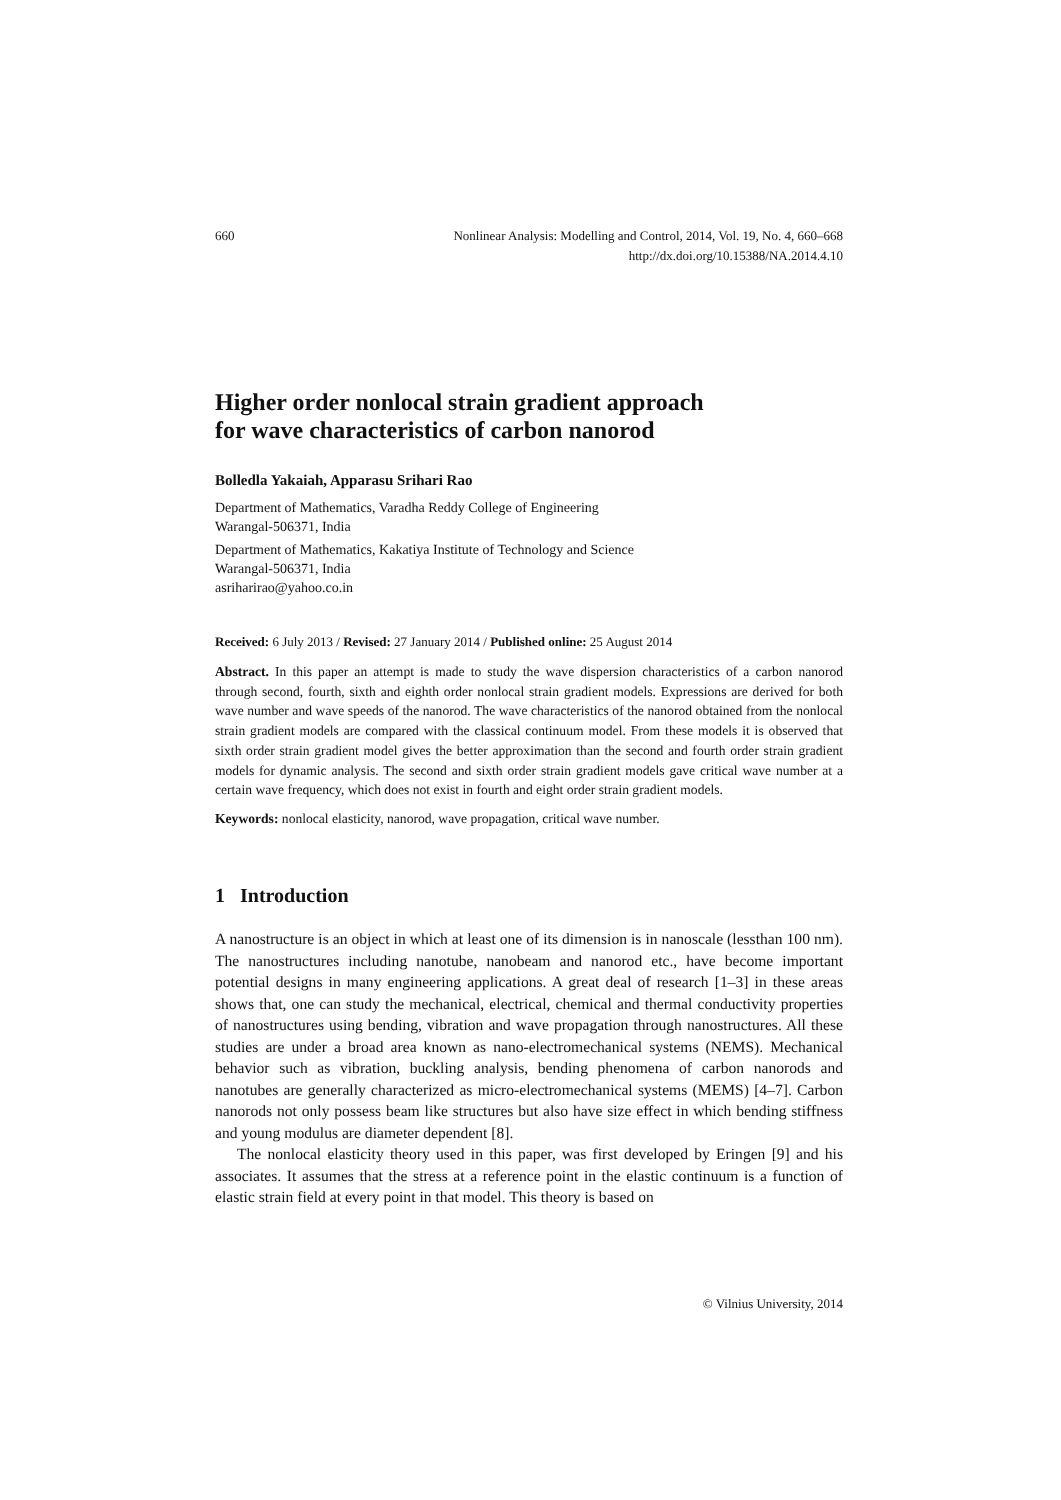660 Nonlinear Analysis: Modelling and Control, 2014, Vol. 19, No. 4, 660–668
http://dx.doi.org/10.15388/NA.2014.4.10
Higher order nonlocal strain gradient approach
for wave characteristics of carbon nanorod
Bolledla Yakaiah, Apparasu Srihari Rao
Department of Mathematics, Varadha Reddy College of Engineering
Warangal-506371, India
Department of Mathematics, Kakatiya Institute of Technology and Science
Warangal-506371, India
asriharirao@yahoo.co.in
Received: 6 July 2013 / Revised: 27 January 2014 / Published online: 25 August 2014
Abstract. In this paper an attempt is made to study the wave dispersion characteristics of a carbon nanorod through second, fourth, sixth and eighth order nonlocal strain gradient models. Expressions are derived for both wave number and wave speeds of the nanorod. The wave characteristics of the nanorod obtained from the nonlocal strain gradient models are compared with the classical continuum model. From these models it is observed that sixth order strain gradient model gives the better approximation than the second and fourth order strain gradient models for dynamic analysis. The second and sixth order strain gradient models gave critical wave number at a certain wave frequency, which does not exist in fourth and eight order strain gradient models.
Keywords: nonlocal elasticity, nanorod, wave propagation, critical wave number.
1 Introduction
A nanostructure is an object in which at least one of its dimension is in nanoscale (lessthan 100 nm). The nanostructures including nanotube, nanobeam and nanorod etc., have become important potential designs in many engineering applications. A great deal of research [1–3] in these areas shows that, one can study the mechanical, electrical, chemical and thermal conductivity properties of nanostructures using bending, vibration and wave propagation through nanostructures. All these studies are under a broad area known as nano-electromechanical systems (NEMS). Mechanical behavior such as vibration, buckling analysis, bending phenomena of carbon nanorods and nanotubes are generally characterized as micro-electromechanical systems (MEMS) [4–7]. Carbon nanorods not only possess beam like structures but also have size effect in which bending stiffness and young modulus are diameter dependent [8].
The nonlocal elasticity theory used in this paper, was first developed by Eringen [9] and his associates. It assumes that the stress at a reference point in the elastic continuum is a function of elastic strain field at every point in that model. This theory is based on
© Vilnius University, 2014